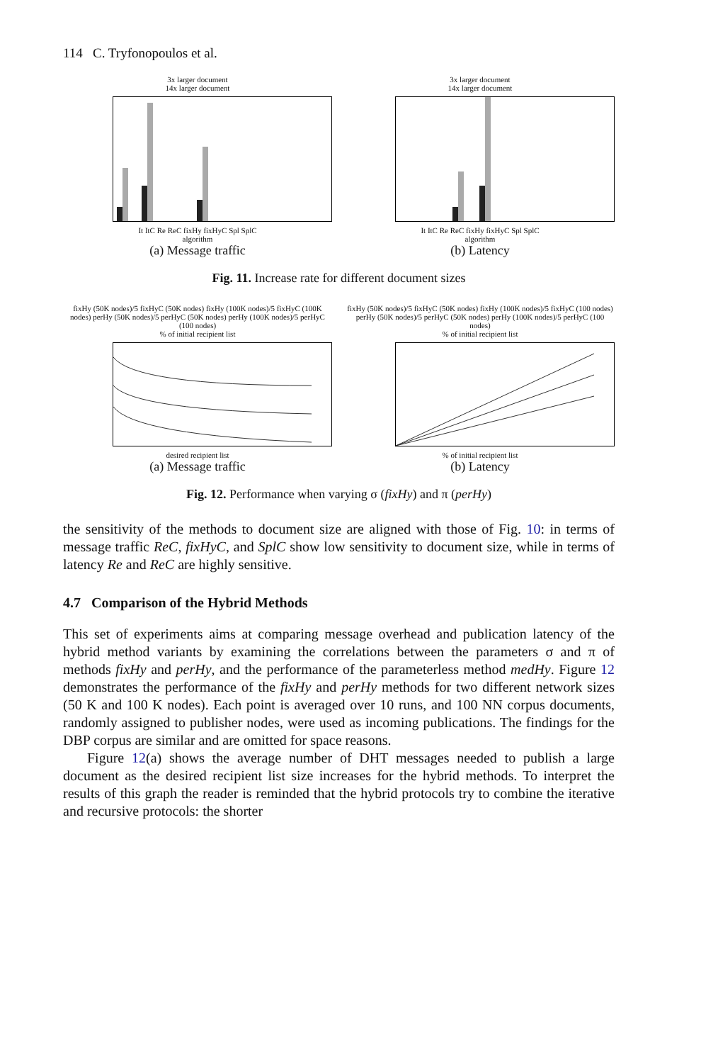114 C. Tryfonopoulos et al.
3x larger document
14x larger document
It ItC Re ReC fixHy fixHyC Spl SplC
algorithm
(a) Message traffic
3x larger document
14x larger document
It ItC Re ReC fixHy fixHyC Spl SplC
algorithm
(b) Latency
Fig. 11. Increase rate for different document sizes
fixHy (50K nodes)/5 fixHyC (50K nodes) fixHy (100K nodes)/5 fixHyC (100K nodes) perHy (50K nodes)/5 perHyC (50K nodes) perHy (100K nodes)/5 perHyC (100 nodes)
% of initial recipient list
desired recipient list
(a) Message traffic
fixHy (50K nodes)/5 fixHyC (50K nodes) fixHy (100K nodes)/5 fixHyC (100 nodes) perHy (50K nodes)/5 perHyC (50K nodes) perHy (100K nodes)/5 perHyC (100 nodes)
% of initial recipient list
% of initial recipient list
(b) Latency
Fig. 12. Performance when varying σ (fixHy) and π (perHy)
the sensitivity of the methods to document size are aligned with those of Fig. 10: in terms of message traffic ReC, fixHyC, and SplC show low sensitivity to document size, while in terms of latency Re and ReC are highly sensitive.
4.7 Comparison of the Hybrid Methods
This set of experiments aims at comparing message overhead and publication latency of the hybrid method variants by examining the correlations between the parameters σ and π of methods fixHy and perHy, and the performance of the parameterless method medHy. Figure 12 demonstrates the performance of the fixHy and perHy methods for two different network sizes (50 K and 100 K nodes). Each point is averaged over 10 runs, and 100 NN corpus documents, randomly assigned to publisher nodes, were used as incoming publications. The findings for the DBP corpus are similar and are omitted for space reasons.
Figure 12(a) shows the average number of DHT messages needed to publish a large document as the desired recipient list size increases for the hybrid methods. To interpret the results of this graph the reader is reminded that the hybrid protocols try to combine the iterative and recursive protocols: the shorter